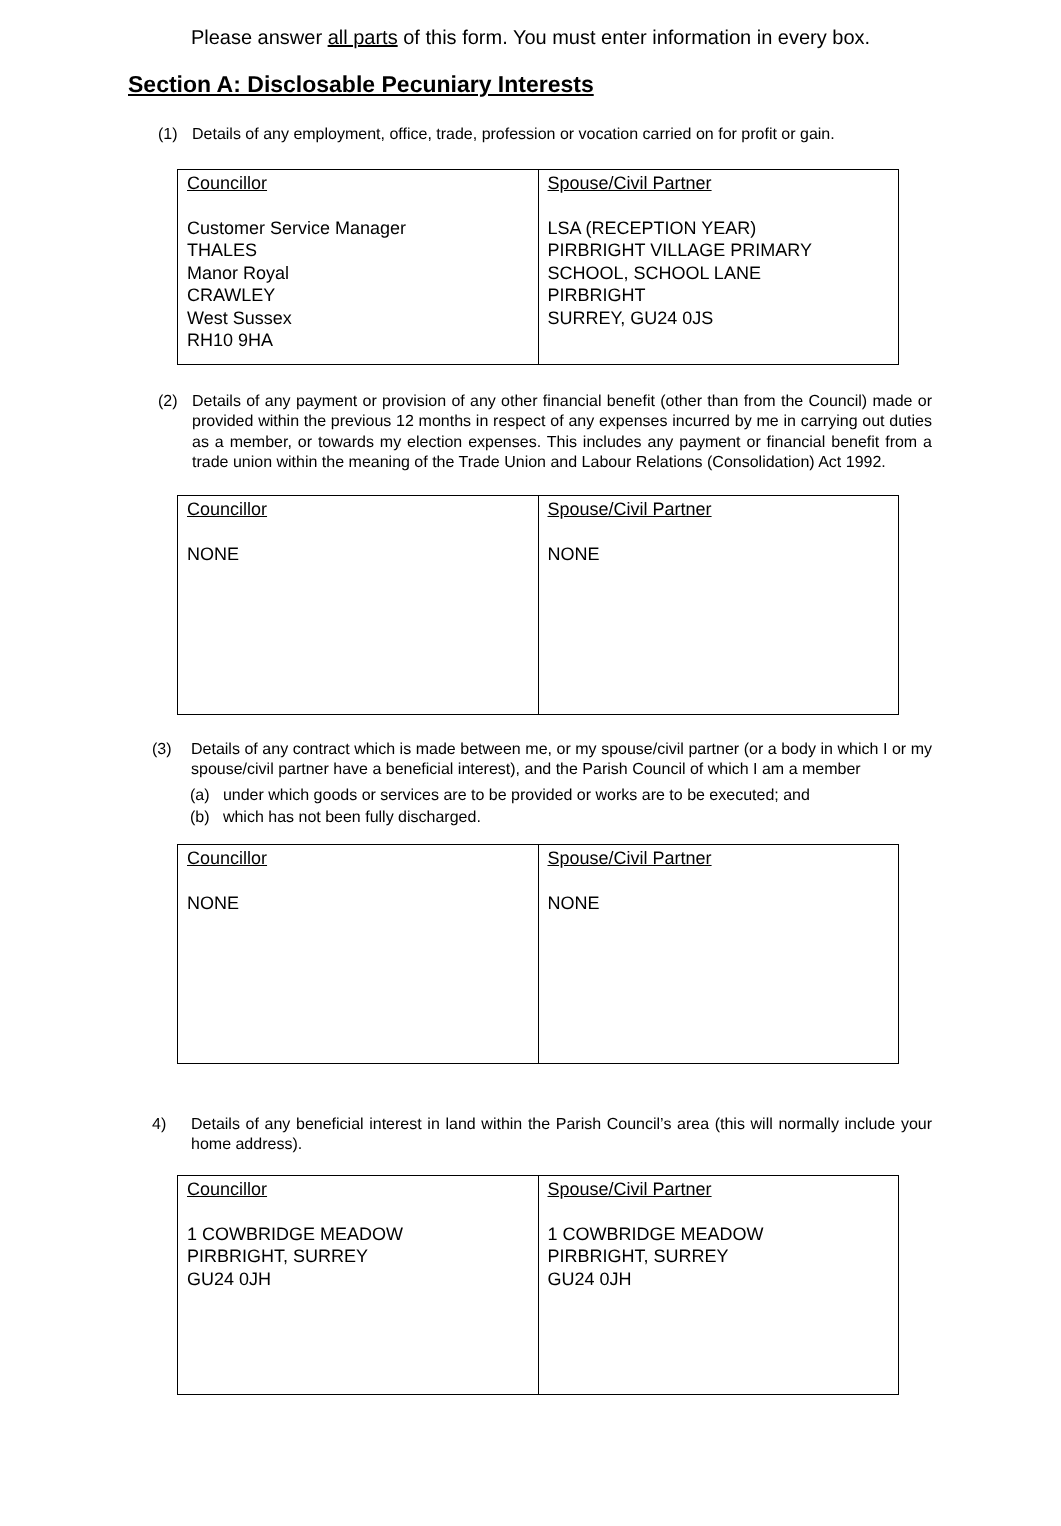Please answer all parts of this form. You must enter information in every box.
Section A: Disclosable Pecuniary Interests
(1) Details of any employment, office, trade, profession or vocation carried on for profit or gain.
| Councillor Customer Service Manager THALES Manor Royal CRAWLEY West Sussex RH10 9HA | Spouse/Civil Partner LSA (RECEPTION YEAR) PIRBRIGHT VILLAGE PRIMARY SCHOOL, SCHOOL LANE PIRBRIGHT SURREY, GU24 0JS |
(2) Details of any payment or provision of any other financial benefit (other than from the Council) made or provided within the previous 12 months in respect of any expenses incurred by me in carrying out duties as a member, or towards my election expenses. This includes any payment or financial benefit from a trade union within the meaning of the Trade Union and Labour Relations (Consolidation) Act 1992.
| Councillor NONE | Spouse/Civil Partner NONE |
(3) Details of any contract which is made between me, or my spouse/civil partner (or a body in which I or my spouse/civil partner have a beneficial interest), and the Parish Council of which I am a member
(a) under which goods or services are to be provided or works are to be executed; and
(b) which has not been fully discharged.
| Councillor NONE | Spouse/Civil Partner NONE |
4) Details of any beneficial interest in land within the Parish Council’s area (this will normally include your home address).
| Councillor 1 COWBRIDGE MEADOW PIRBRIGHT, SURREY GU24 0JH | Spouse/Civil Partner 1 COWBRIDGE MEADOW PIRBRIGHT, SURREY GU24 0JH |